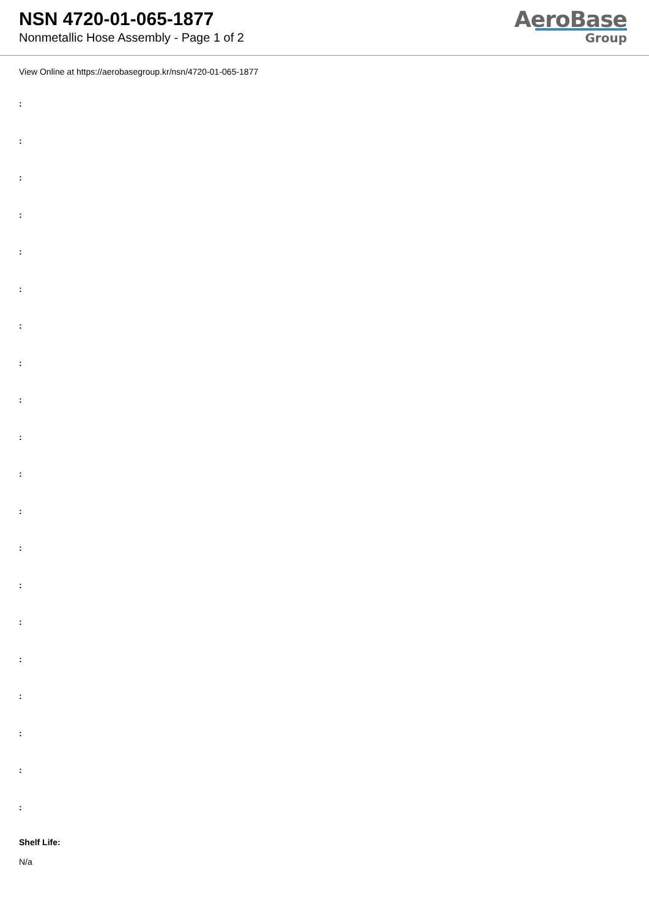NSN 4720-01-065-1877
Nonmetallic Hose Assembly - Page 1 of 2
AeroBase
Group
View Online at https://aerobasegroup.kr/nsn/4720-01-065-1877
:
:
:
:
:
:
:
:
:
:
:
:
:
:
:
:
:
:
:
:
Shelf Life:
N/a